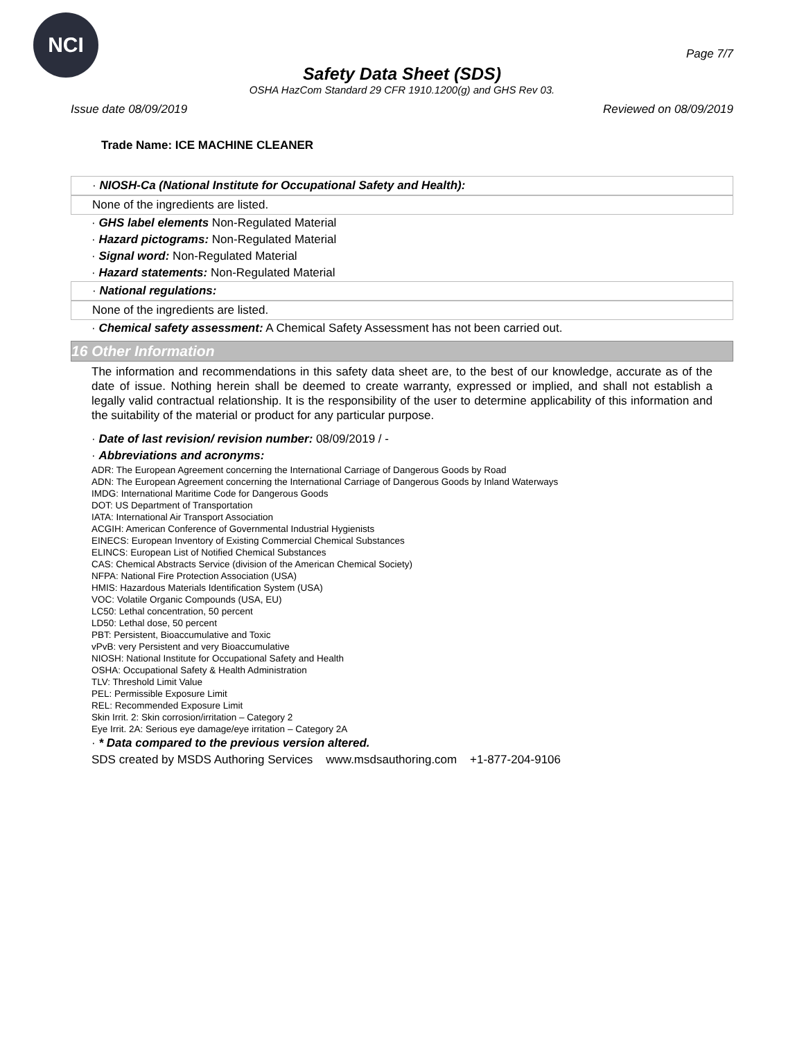NCI
Page 7/7
Safety Data Sheet (SDS)
OSHA HazCom Standard 29 CFR 1910.1200(g) and GHS Rev 03.
Issue date 08/09/2019 Reviewed on 08/09/2019
Trade Name: ICE MACHINE CLEANER
· NIOSH-Ca (National Institute for Occupational Safety and Health):
None of the ingredients are listed.
· GHS label elements Non-Regulated Material
· Hazard pictograms: Non-Regulated Material
· Signal word: Non-Regulated Material
· Hazard statements: Non-Regulated Material
· National regulations:
None of the ingredients are listed.
· Chemical safety assessment: A Chemical Safety Assessment has not been carried out.
16 Other Information
The information and recommendations in this safety data sheet are, to the best of our knowledge, accurate as of the date of issue. Nothing herein shall be deemed to create warranty, expressed or implied, and shall not establish a legally valid contractual relationship. It is the responsibility of the user to determine applicability of this information and the suitability of the material or product for any particular purpose.
· Date of last revision/ revision number: 08/09/2019 / -
· Abbreviations and acronyms:
ADR: The European Agreement concerning the International Carriage of Dangerous Goods by Road
ADN: The European Agreement concerning the International Carriage of Dangerous Goods by Inland Waterways
IMDG: International Maritime Code for Dangerous Goods
DOT: US Department of Transportation
IATA: International Air Transport Association
ACGIH: American Conference of Governmental Industrial Hygienists
EINECS: European Inventory of Existing Commercial Chemical Substances
ELINCS: European List of Notified Chemical Substances
CAS: Chemical Abstracts Service (division of the American Chemical Society)
NFPA: National Fire Protection Association (USA)
HMIS: Hazardous Materials Identification System (USA)
VOC: Volatile Organic Compounds (USA, EU)
LC50: Lethal concentration, 50 percent
LD50: Lethal dose, 50 percent
PBT: Persistent, Bioaccumulative and Toxic
vPvB: very Persistent and very Bioaccumulative
NIOSH: National Institute for Occupational Safety and Health
OSHA: Occupational Safety & Health Administration
TLV: Threshold Limit Value
PEL: Permissible Exposure Limit
REL: Recommended Exposure Limit
Skin Irrit. 2: Skin corrosion/irritation – Category 2
Eye Irrit. 2A: Serious eye damage/eye irritation – Category 2A
· * Data compared to the previous version altered.
SDS created by MSDS Authoring Services www.msdsauthoring.com +1-877-204-9106